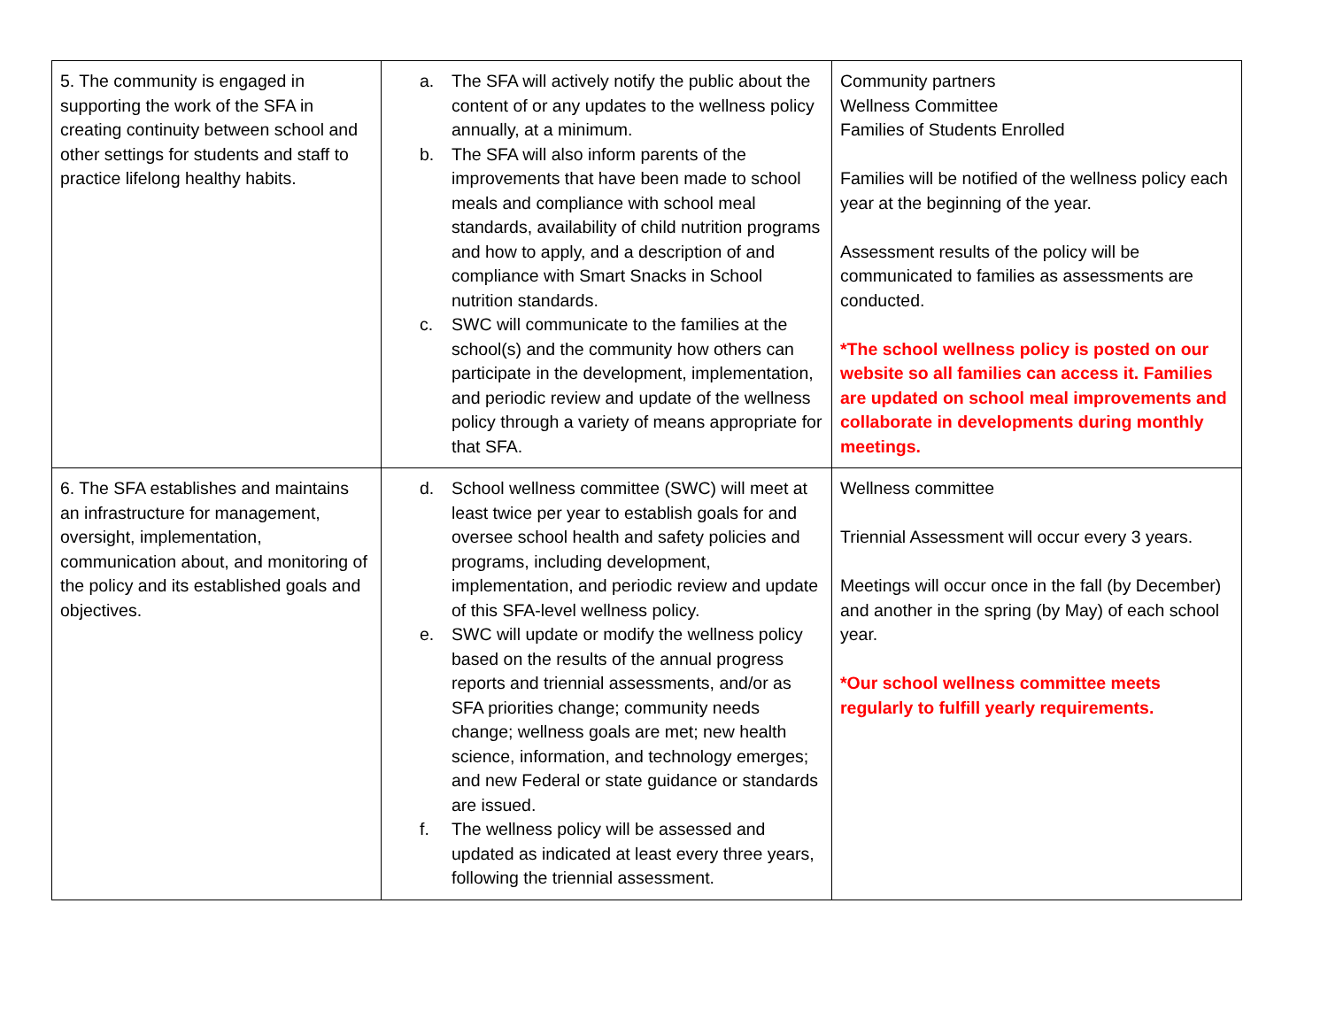| 5. The community is engaged in supporting the work of the SFA in creating continuity between school and other settings for students and staff to practice lifelong healthy habits. | a. The SFA will actively notify the public about the content of or any updates to the wellness policy annually, at a minimum. b. The SFA will also inform parents of the improvements that have been made to school meals and compliance with school meal standards, availability of child nutrition programs and how to apply, and a description of and compliance with Smart Snacks in School nutrition standards. c. SWC will communicate to the families at the school(s) and the community how others can participate in the development, implementation, and periodic review and update of the wellness policy through a variety of means appropriate for that SFA. | Community partners Wellness Committee Families of Students Enrolled Families will be notified of the wellness policy each year at the beginning of the year. Assessment results of the policy will be communicated to families as assessments are conducted. *The school wellness policy is posted on our website so all families can access it. Families are updated on school meal improvements and collaborate in developments during monthly meetings. |
| 6. The SFA establishes and maintains an infrastructure for management, oversight, implementation, communication about, and monitoring of the policy and its established goals and objectives. | d. School wellness committee (SWC) will meet at least twice per year to establish goals for and oversee school health and safety policies and programs, including development, implementation, and periodic review and update of this SFA-level wellness policy. e. SWC will update or modify the wellness policy based on the results of the annual progress reports and triennial assessments, and/or as SFA priorities change; community needs change; wellness goals are met; new health science, information, and technology emerges; and new Federal or state guidance or standards are issued. f. The wellness policy will be assessed and updated as indicated at least every three years, following the triennial assessment. | Wellness committee Triennial Assessment will occur every 3 years. Meetings will occur once in the fall (by December) and another in the spring (by May) of each school year. *Our school wellness committee meets regularly to fulfill yearly requirements. |